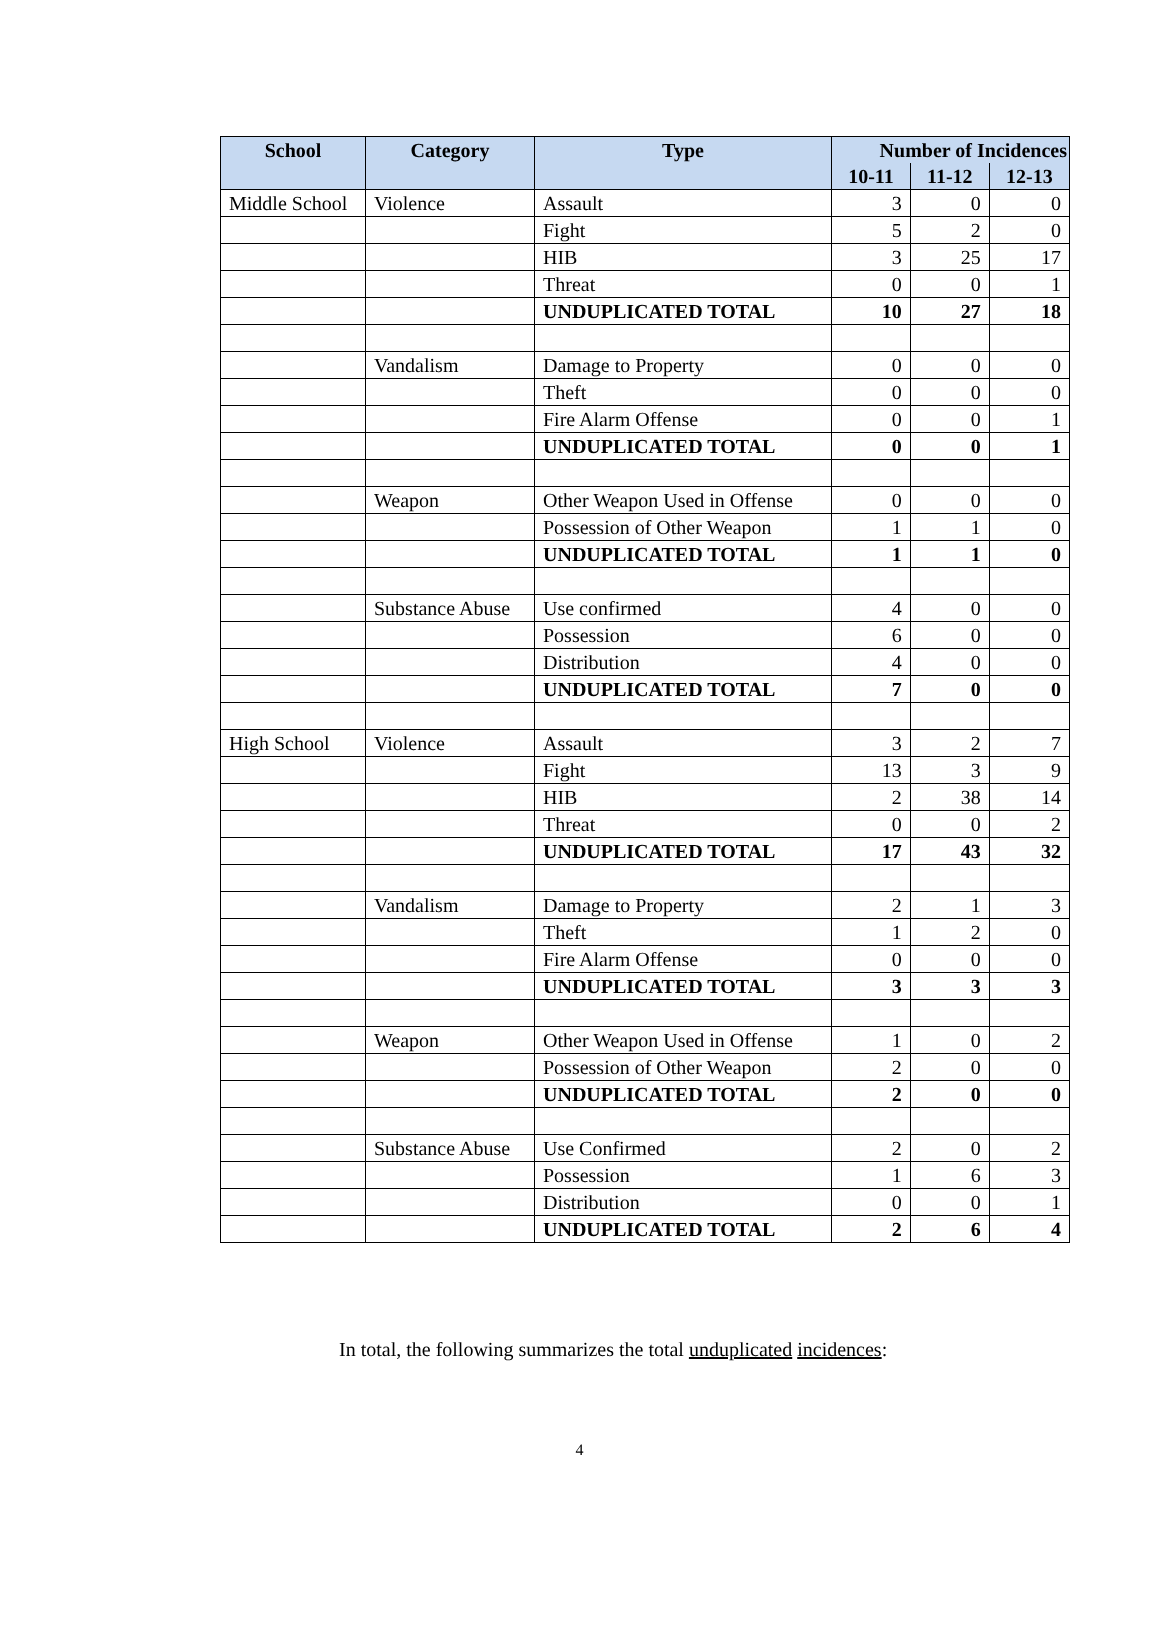| School | Category | Type | Number of Incidences | | |
| --- | --- | --- | --- | --- | --- |
| | | | 10-11 | 11-12 | 12-13 |
| Middle School | Violence | Assault | 3 | 0 | 0 |
| | | Fight | 5 | 2 | 0 |
| | | HIB | 3 | 25 | 17 |
| | | Threat | 0 | 0 | 1 |
| | | UNDUPLICATED TOTAL | 10 | 27 | 18 |
| | Vandalism | Damage to Property | 0 | 0 | 0 |
| | | Theft | 0 | 0 | 0 |
| | | Fire Alarm Offense | 0 | 0 | 1 |
| | | UNDUPLICATED TOTAL | 0 | 0 | 1 |
| | Weapon | Other Weapon Used in Offense | 0 | 0 | 0 |
| | | Possession of Other Weapon | 1 | 1 | 0 |
| | | UNDUPLICATED TOTAL | 1 | 1 | 0 |
| | Substance Abuse | Use confirmed | 4 | 0 | 0 |
| | | Possession | 6 | 0 | 0 |
| | | Distribution | 4 | 0 | 0 |
| | | UNDUPLICATED TOTAL | 7 | 0 | 0 |
| High School | Violence | Assault | 3 | 2 | 7 |
| | | Fight | 13 | 3 | 9 |
| | | HIB | 2 | 38 | 14 |
| | | Threat | 0 | 0 | 2 |
| | | UNDUPLICATED TOTAL | 17 | 43 | 32 |
| | Vandalism | Damage to Property | 2 | 1 | 3 |
| | | Theft | 1 | 2 | 0 |
| | | Fire Alarm Offense | 0 | 0 | 0 |
| | | UNDUPLICATED TOTAL | 3 | 3 | 3 |
| | Weapon | Other Weapon Used in Offense | 1 | 0 | 2 |
| | | Possession of Other Weapon | 2 | 0 | 0 |
| | | UNDUPLICATED TOTAL | 2 | 0 | 0 |
| | Substance Abuse | Use Confirmed | 2 | 0 | 2 |
| | | Possession | 1 | 6 | 3 |
| | | Distribution | 0 | 0 | 1 |
| | | UNDUPLICATED TOTAL | 2 | 6 | 4 |
In total, the following summarizes the total unduplicated incidences:
4